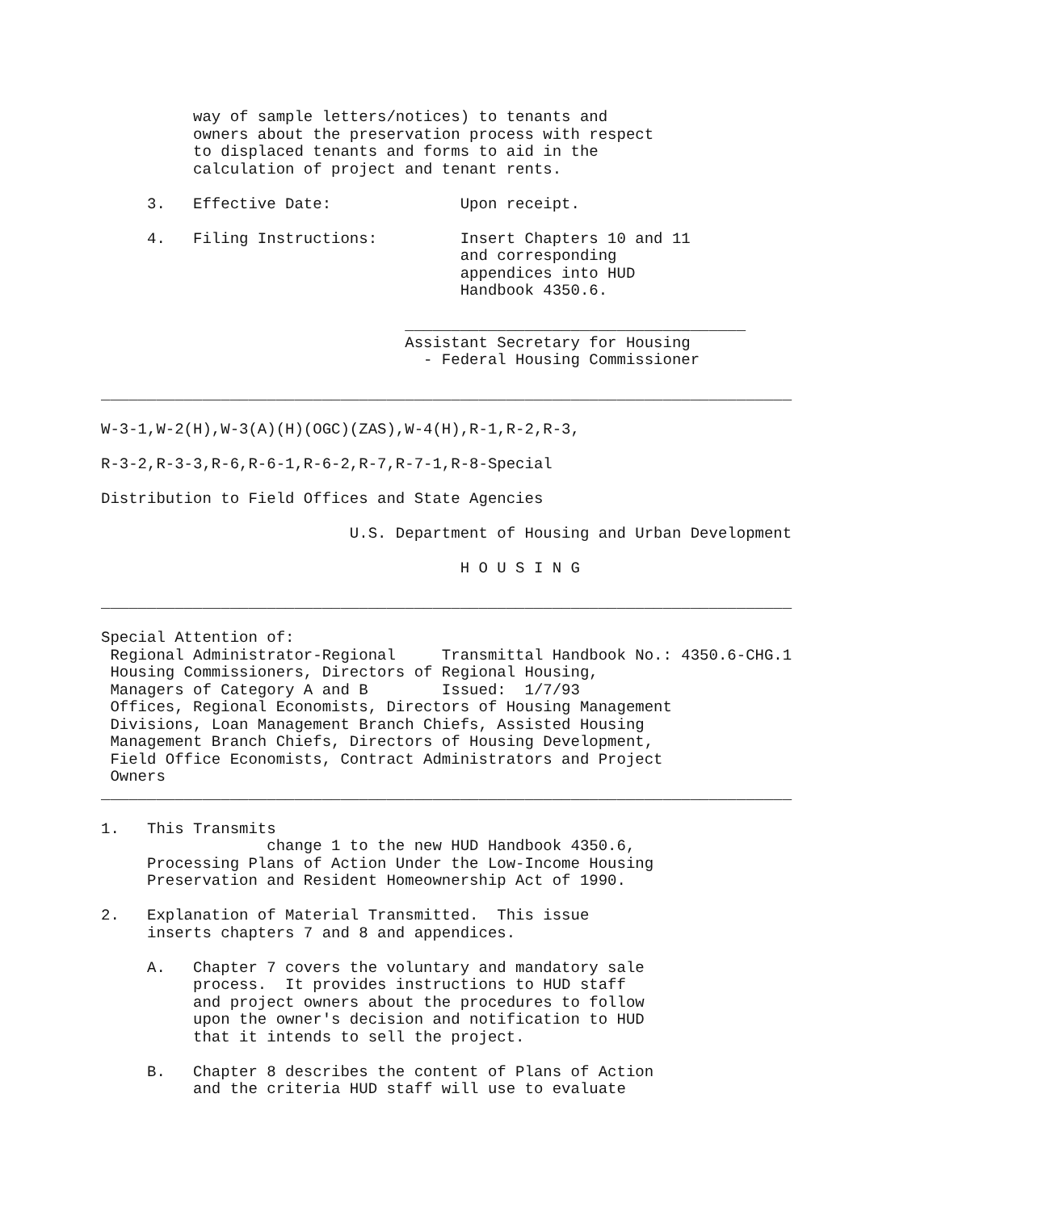way of sample letters/notices) to tenants and
          owners about the preservation process with respect
          to displaced tenants and forms to aid in the
          calculation of project and tenant rents.

     3.   Effective Date:              Upon receipt.

     4.   Filing Instructions:         Insert Chapters 10 and 11
                                       and corresponding
                                       appendices into HUD
                                       Handbook 4350.6.

                                 _____________________________________
                                 Assistant Secretary for Housing
                                   - Federal Housing Commissioner

___________________________________________________________________________

W-3-1,W-2(H),W-3(A)(H)(OGC)(ZAS),W-4(H),R-1,R-2,R-3,

R-3-2,R-3-3,R-6,R-6-1,R-6-2,R-7,R-7-1,R-8-Special

Distribution to Field Offices and State Agencies

                           U.S. Department of Housing and Urban Development

                                       H O U S I N G

___________________________________________________________________________

Special Attention of:
 Regional Administrator-Regional     Transmittal Handbook No.: 4350.6-CHG.1
 Housing Commissioners, Directors of Regional Housing,
 Managers of Category A and B        Issued:  1/7/93
 Offices, Regional Economists, Directors of Housing Management
 Divisions, Loan Management Branch Chiefs, Assisted Housing
 Management Branch Chiefs, Directors of Housing Development,
 Field Office Economists, Contract Administrators and Project
 Owners
___________________________________________________________________________

1.   This Transmits
                  change 1 to the new HUD Handbook 4350.6,
     Processing Plans of Action Under the Low-Income Housing
     Preservation and Resident Homeownership Act of 1990.

2.   Explanation of Material Transmitted.  This issue
     inserts chapters 7 and 8 and appendices.

     A.   Chapter 7 covers the voluntary and mandatory sale
          process.  It provides instructions to HUD staff
          and project owners about the procedures to follow
          upon the owner's decision and notification to HUD
          that it intends to sell the project.

     B.   Chapter 8 describes the content of Plans of Action
          and the criteria HUD staff will use to evaluate